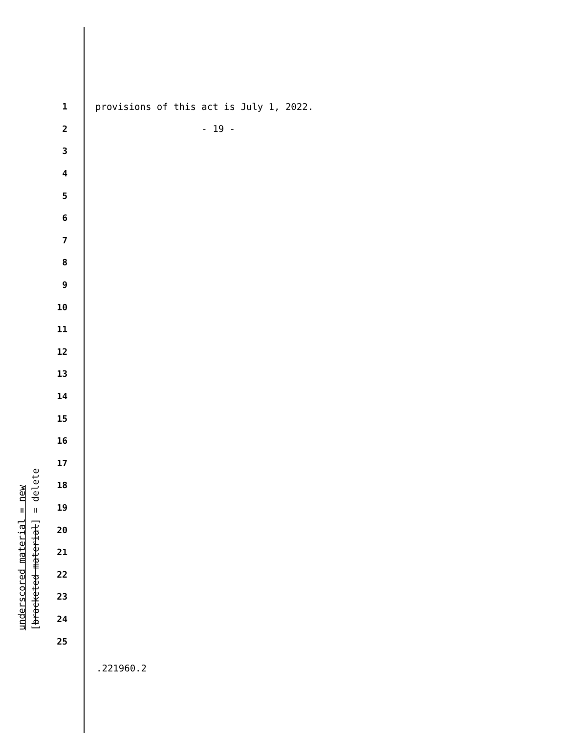1 provisions of this act is July 1, 2022.
2 - 19 -
3
4
5
6
7
8
9
10
11
12
13
14
15
16
17
18
19
20
21
22
23
24
25
underscored material = new
[bracketed material] = delete
.221960.2